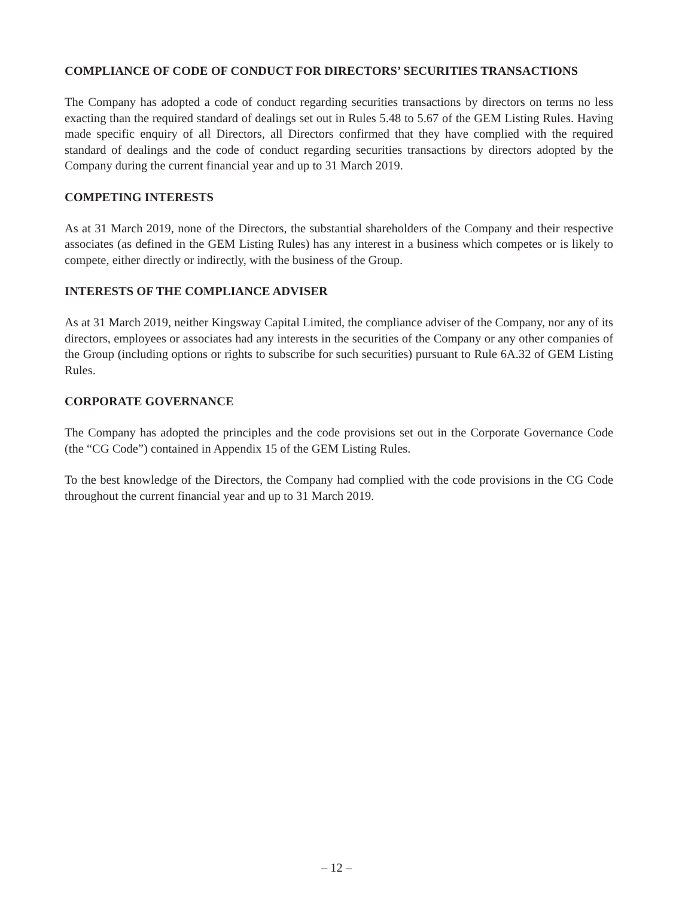COMPLIANCE OF CODE OF CONDUCT FOR DIRECTORS’ SECURITIES TRANSACTIONS
The Company has adopted a code of conduct regarding securities transactions by directors on terms no less exacting than the required standard of dealings set out in Rules 5.48 to 5.67 of the GEM Listing Rules. Having made specific enquiry of all Directors, all Directors confirmed that they have complied with the required standard of dealings and the code of conduct regarding securities transactions by directors adopted by the Company during the current financial year and up to 31 March 2019.
COMPETING INTERESTS
As at 31 March 2019, none of the Directors, the substantial shareholders of the Company and their respective associates (as defined in the GEM Listing Rules) has any interest in a business which competes or is likely to compete, either directly or indirectly, with the business of the Group.
INTERESTS OF THE COMPLIANCE ADVISER
As at 31 March 2019, neither Kingsway Capital Limited, the compliance adviser of the Company, nor any of its directors, employees or associates had any interests in the securities of the Company or any other companies of the Group (including options or rights to subscribe for such securities) pursuant to Rule 6A.32 of GEM Listing Rules.
CORPORATE GOVERNANCE
The Company has adopted the principles and the code provisions set out in the Corporate Governance Code (the “CG Code”) contained in Appendix 15 of the GEM Listing Rules.
To the best knowledge of the Directors, the Company had complied with the code provisions in the CG Code throughout the current financial year and up to 31 March 2019.
– 12 –